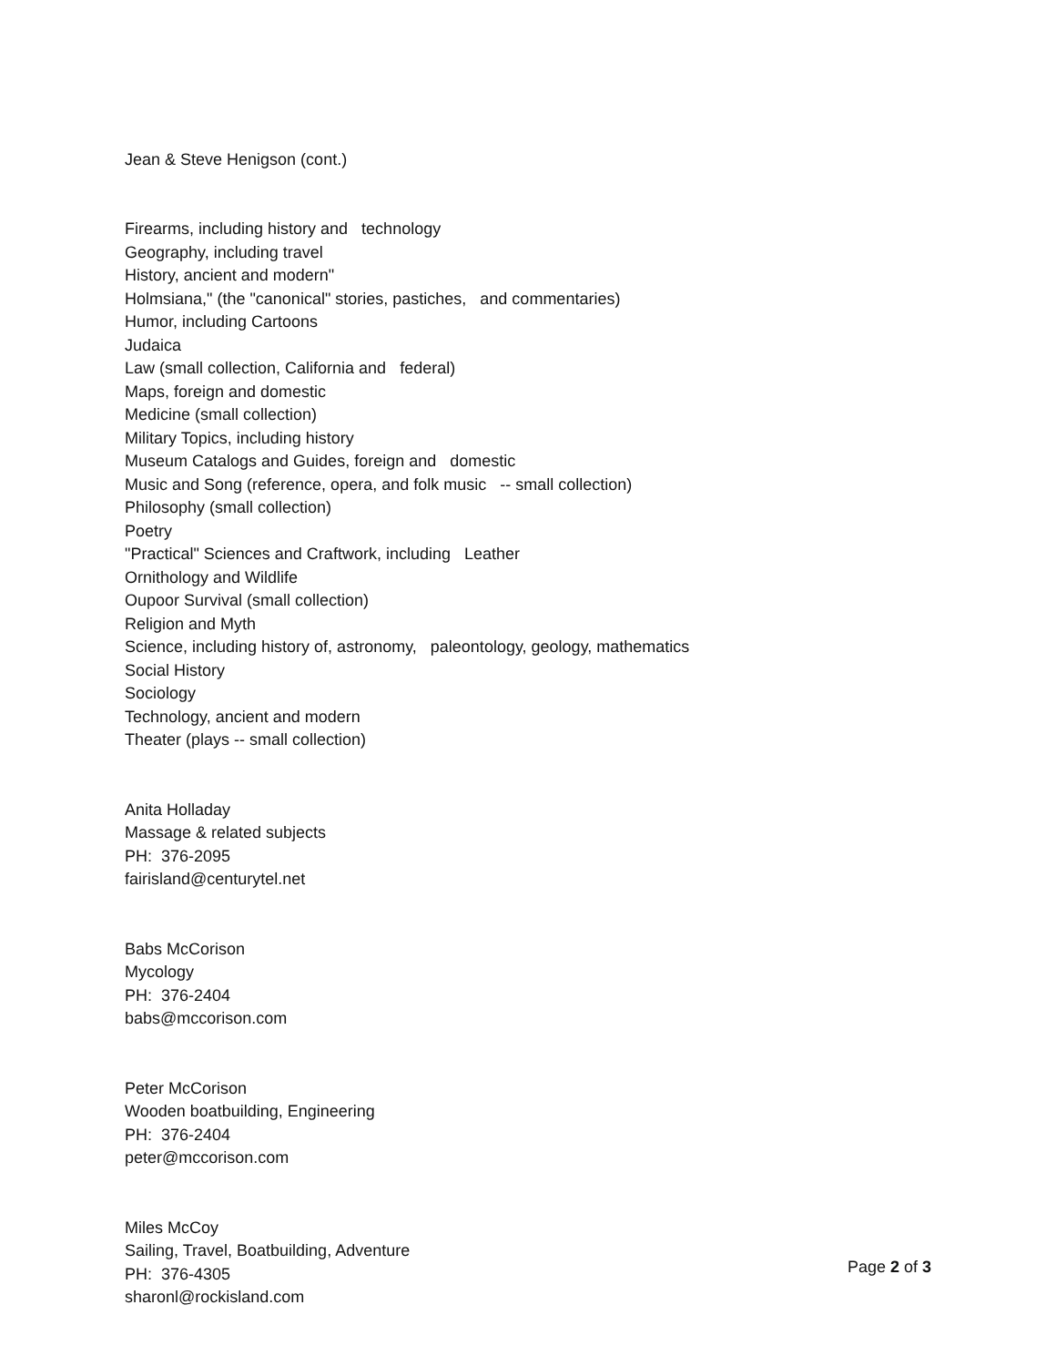Jean & Steve Henigson (cont.)
Firearms, including history and technology Geography, including travel History, ancient and modern" Holmsiana," (the "canonical" stories, pastiches, and commentaries) Humor, including Cartoons Judaica Law (small collection, California and federal) Maps, foreign and domestic Medicine (small collection) Military Topics, including history Museum Catalogs and Guides, foreign and domestic Music and Song (reference, opera, and folk music -- small collection) Philosophy (small collection) Poetry "Practical" Sciences and Craftwork, including Leather Ornithology and Wildlife Oupoor Survival (small collection) Religion and Myth Science, including history of, astronomy, paleontology, geology, mathematics Social History Sociology Technology, ancient and modern Theater (plays -- small collection)
Anita Holladay Massage & related subjects PH: 376-2095 fairisland@centurytel.net
Babs McCorison Mycology PH: 376-2404 babs@mccorison.com
Peter McCorison Wooden boatbuilding, Engineering PH: 376-2404 peter@mccorison.com
Miles McCoy Sailing, Travel, Boatbuilding, Adventure PH: 376-4305 sharonl@rockisland.com
Page 2 of 3